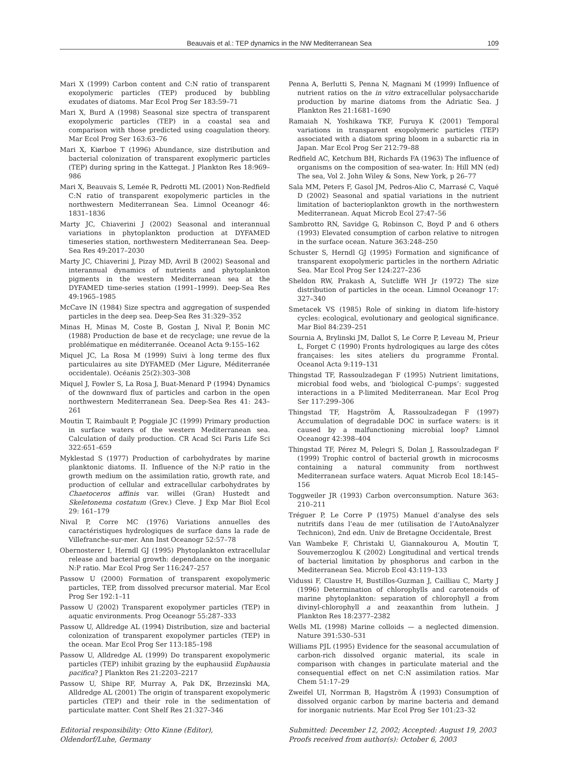Beauvais et al.: TEP dynamics in the NW Mediterranean Sea 109
Mari X (1999) Carbon content and C:N ratio of transparent exopolymeric particles (TEP) produced by bubbling exudates of diatoms. Mar Ecol Prog Ser 183:59–71
Mari X, Burd A (1998) Seasonal size spectra of transparent exopolymeric particles (TEP) in a coastal sea and comparison with those predicted using coagulation theory. Mar Ecol Prog Ser 163:63–76
Mari X, Kiørboe T (1996) Abundance, size distribution and bacterial colonization of transparent exoplymeric particles (TEP) during spring in the Kattegat. J Plankton Res 18:969–986
Mari X, Beauvais S, Lemée R, Pedrotti ML (2001) Non-Redfield C:N ratio of transparent exopolymeric particles in the northwestern Mediterranean Sea. Limnol Oceanogr 46: 1831–1836
Marty JC, Chiaverini J (2002) Seasonal and interannual variations in phytoplankton production at DYFAMED timeseries station, northwestern Mediterranean Sea. Deep-Sea Res 49:2017–2030
Marty JC, Chiaverini J, Pizay MD, Avril B (2002) Seasonal and interannual dynamics of nutrients and phytoplankton pigments in the western Mediterranean sea at the DYFAMED time-series station (1991–1999). Deep-Sea Res 49:1965–1985
McCave IN (1984) Size spectra and aggregation of suspended particles in the deep sea. Deep-Sea Res 31:329–352
Minas H, Minas M, Coste B, Gostan J, Nival P, Bonin MC (1988) Production de base et de recyclage; une revue de la problématique en méditerranée. Oceanol Acta 9:155–162
Miquel JC, La Rosa M (1999) Suivi à long terme des flux particulaires au site DYFAMED (Mer Ligure, Méditerranée occidentale). Océanis 25(2):303–308
Miquel J, Fowler S, La Rosa J, Buat-Menard P (1994) Dynamics of the downward flux of particles and carbon in the open northwestern Mediterranean Sea. Deep-Sea Res 41: 243–261
Moutin T, Raimbault P, Poggiale JC (1999) Primary production in surface waters of the western Mediterranean sea. Calculation of daily production. CR Acad Sci Paris Life Sci 322:651–659
Myklestad S (1977) Production of carbohydrates by marine planktonic diatoms. II. Influence of the N:P ratio in the growth medium on the assimilation ratio, growth rate, and production of cellular and extracellular carbohydrates by Chaetoceros affinis var. willei (Gran) Hustedt and Skeletonema costatum (Grev.) Cleve. J Exp Mar Biol Ecol 29: 161–179
Nival P, Corre MC (1976) Variations annuelles des caractéristiques hydrologiques de surface dans la rade de Villefranche-sur-mer. Ann Inst Oceanogr 52:57–78
Obernosterer I, Herndl GJ (1995) Phytoplankton extracellular release and bacterial growth: dependance on the inorganic N:P ratio. Mar Ecol Prog Ser 116:247–257
Passow U (2000) Formation of transparent exopolymeric particles, TEP, from dissolved precursor material. Mar Ecol Prog Ser 192:1–11
Passow U (2002) Transparent exopolymer particles (TEP) in aquatic environments. Prog Oceanogr 55:287–333
Passow U, Alldredge AL (1994) Distribution, size and bacterial colonization of transparent exopolymer particles (TEP) in the ocean. Mar Ecol Prog Ser 113:185–198
Passow U, Alldredge AL (1999) Do transparent exopolymeric particles (TEP) inhibit grazing by the euphausiid Euphausia pacifica? J Plankton Res 21:2203–2217
Passow U, Shipe RF, Murray A, Pak DK, Brzezinski MA, Alldredge AL (2001) The origin of transparent exopolymeric particles (TEP) and their role in the sedimentation of particulate matter. Cont Shelf Res 21:327–346
Penna A, Berlutti S, Penna N, Magnani M (1999) Influence of nutrient ratios on the in vitro extracellular polysaccharide production by marine diatoms from the Adriatic Sea. J Plankton Res 21:1681–1690
Ramaiah N, Yoshikawa TKF, Furuya K (2001) Temporal variations in transparent exopolymeric particles (TEP) associated with a diatom spring bloom in a subarctic ria in Japan. Mar Ecol Prog Ser 212:79–88
Redfield AC, Ketchum BH, Richards FA (1963) The influence of organisms on the composition of sea-water. In: Hill MN (ed) The sea, Vol 2. John Wiley & Sons, New York, p 26–77
Sala MM, Peters F, Gasol JM, Pedros-Alio C, Marrasé C, Vaqué D (2002) Seasonal and spatial variations in the nutrient limitation of bacterioplankton growth in the northwestern Mediterranean. Aquat Microb Ecol 27:47–56
Sambrotto RN, Savidge G, Robinson C, Boyd P and 6 others (1993) Elevated consumption of carbon relative to nitrogen in the surface ocean. Nature 363:248–250
Schuster S, Herndl GJ (1995) Formation and significance of transparent exopolymeric particles in the northern Adriatic Sea. Mar Ecol Prog Ser 124:227–236
Sheldon RW, Prakash A, Sutcliffe WH Jr (1972) The size distribution of particles in the ocean. Limnol Oceanogr 17: 327–340
Smetacek VS (1985) Role of sinking in diatom life-history cycles: ecological, evolutionary and geological significance. Mar Biol 84:239–251
Sournia A, Brylinski JM, Dallot S, Le Corre P, Leveau M, Prieur L, Forget C (1990) Fronts hydrologiques au large des côtes françaises: les sites ateliers du programme Frontal. Oceanol Acta 9:119–131
Thingstad TF, Rassoulzadegan F (1995) Nutrient limitations, microbial food webs, and ‘biological C-pumps’: suggested interactions in a P-limited Mediterranean. Mar Ecol Prog Ser 117:299–306
Thingstad TF, Hagström Å, Rassoulzadegan F (1997) Accumulation of degradable DOC in surface waters: is it caused by a malfunctioning microbial loop? Limnol Oceanogr 42:398–404
Thingstad TF, Pérez M, Pelegri S, Dolan J, Rassoulzadegan F (1999) Trophic control of bacterial growth in microcosms containing a natural community from northwest Mediterranean surface waters. Aquat Microb Ecol 18:145–156
Toggweiler JR (1993) Carbon overconsumption. Nature 363: 210–211
Tréguer P, Le Corre P (1975) Manuel d’analyse des sels nutritifs dans l’eau de mer (utilisation de l’AutoAnalyzer Technicon), 2nd edn. Univ de Bretagne Occidentale, Brest
Van Wambeke F, Christaki U, Giannakourou A, Moutin T, Souvemerzoglou K (2002) Longitudinal and vertical trends of bacterial limitation by phosphorus and carbon in the Mediterranean Sea. Microb Ecol 43:119–133
Vidussi F, Claustre H, Bustillos-Guzman J, Cailliau C, Marty J (1996) Determination of chlorophylls and carotenoids of marine phytoplankton: separation of chlorophyll a from divinyl-chlorophyll a and zeaxanthin from luthein. J Plankton Res 18:2377–2382
Wells ML (1998) Marine colloids — a neglected dimension. Nature 391:530–531
Williams PJL (1995) Evidence for the seasonal accumulation of carbon-rich dissolved organic material, its scale in comparison with changes in particulate material and the consequential effect on net C:N assimilation ratios. Mar Chem 51:17–29
Zweifel UI, Norrman B, Hagström Å (1993) Consumption of dissolved organic carbon by marine bacteria and demand for inorganic nutrients. Mar Ecol Prog Ser 101:23–32
Editorial responsibility: Otto Kinne (Editor),
Oldendorf/Luhe, Germany
Submitted: December 12, 2002; Accepted: August 19, 2003
Proofs received from author(s): October 6, 2003